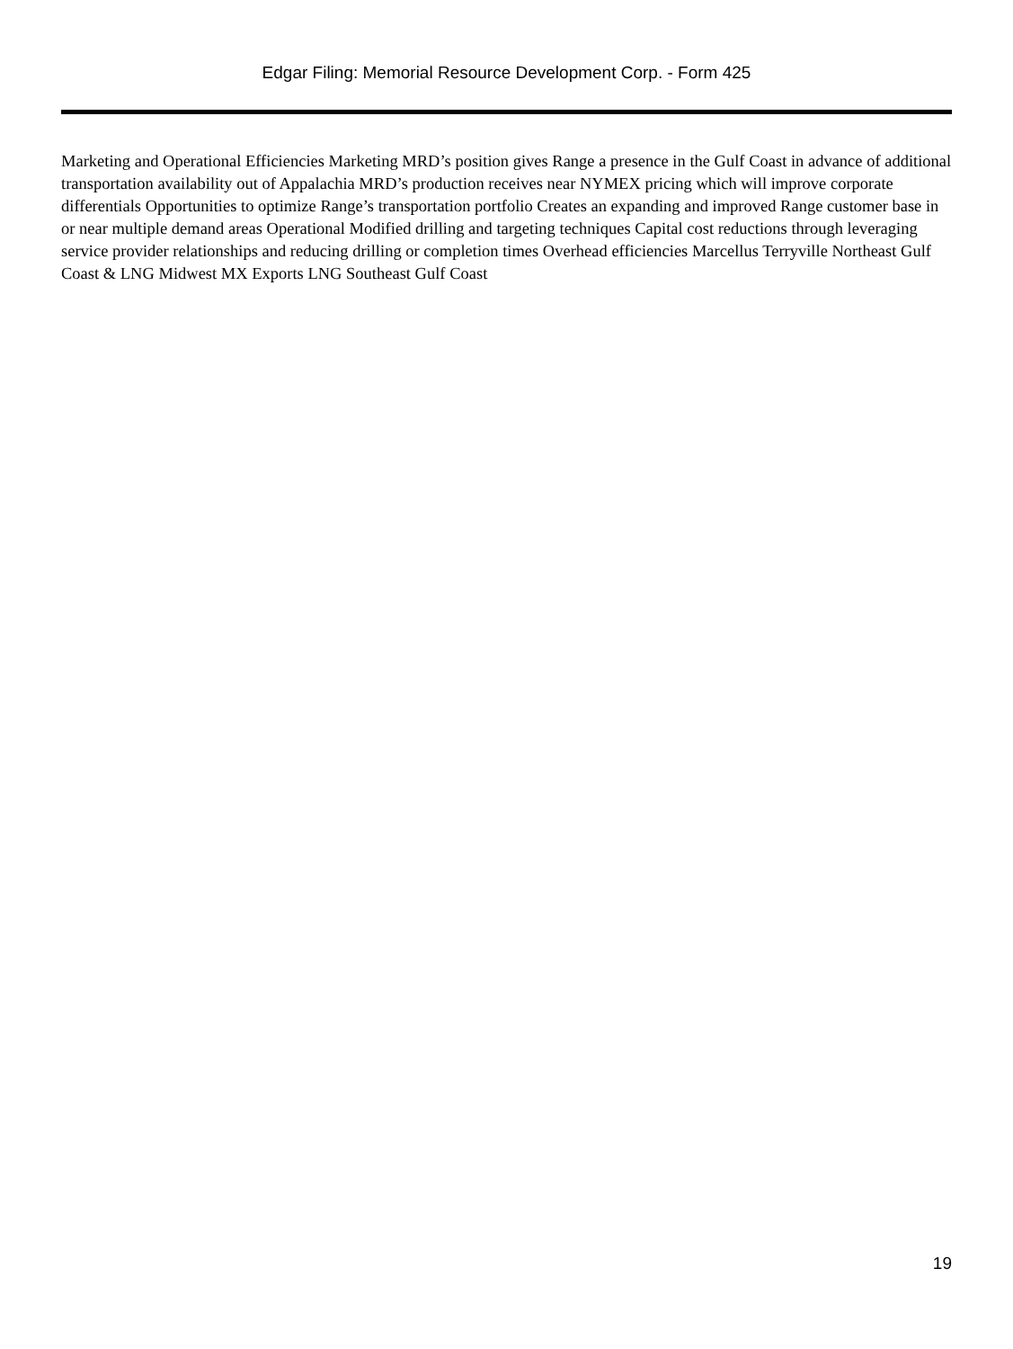Edgar Filing: Memorial Resource Development Corp. - Form 425
Marketing and Operational Efficiencies Marketing MRD’s position gives Range a presence in the Gulf Coast in advance of additional transportation availability out of Appalachia MRD’s production receives near NYMEX pricing which will improve corporate differentials Opportunities to optimize Range’s transportation portfolio Creates an expanding and improved Range customer base in or near multiple demand areas Operational Modified drilling and targeting techniques Capital cost reductions through leveraging service provider relationships and reducing drilling or completion times Overhead efficiencies Marcellus Terryville Northeast Gulf Coast & LNG Midwest MX Exports LNG Southeast Gulf Coast
19